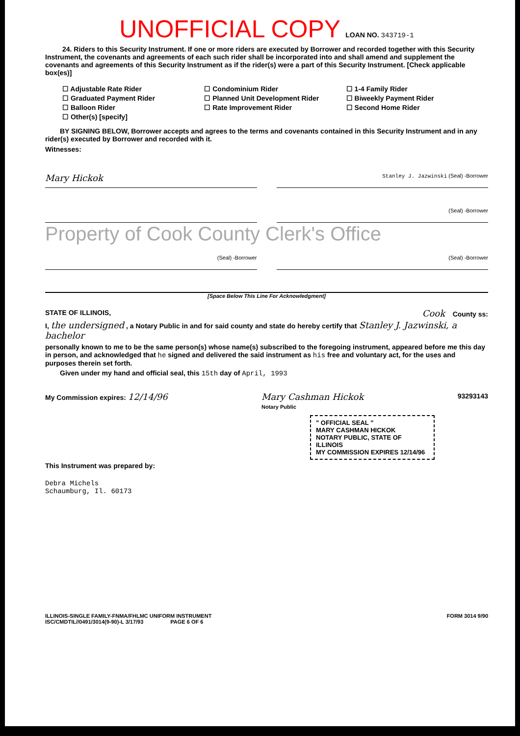UNOFFICIAL COPY LOAN NO. 343719-1
24. Riders to this Security Instrument. If one or more riders are executed by Borrower and recorded together with this Security Instrument, the covenants and agreements of each such rider shall be incorporated into and shall amend and supplement the covenants and agreements of this Security Instrument as if the rider(s) were a part of this Security Instrument. [Check applicable box(es)]
☐ Adjustable Rate Rider
☐ Graduated Payment Rider
☐ Balloon Rider
☐ Other(s) [specify]
☐ Condominium Rider
☐ Planned Unit Development Rider
☐ Rate Improvement Rider
☐ 1-4 Family Rider
☐ Biweekly Payment Rider
☐ Second Home Rider
BY SIGNING BELOW, Borrower accepts and agrees to the terms and covenants contained in this Security Instrument and in any rider(s) executed by Borrower and recorded with it.
Witnesses:
Mary Hickok
Stanley J. Jazwinski (Seal) -Borrower
(Seal) -Borrower
Property of Cook County Clerk's Office
(Seal) -Borrower (Seal) -Borrower
[Space Below This Line For Acknowledgment]
STATE OF ILLINOIS, Cook County ss:
I, the undersigned , a Notary Public in and for said county and state do hereby certify that Stanley J. Jazwinski, a bachelor
personally known to me to be the same person(s) whose name(s) subscribed to the foregoing instrument, appeared before me this day in person, and acknowledged that he signed and delivered the said instrument as his free and voluntary act, for the uses and purposes therein set forth.
Given under my hand and official seal, this 15th day of April, 1993
My Commission expires: 12/14/96 Mary Cashman Hickok
Notary Public 93293143
" OFFICIAL SEAL "
MARY CASHMAN HICKOK
NOTARY PUBLIC, STATE OF ILLINOIS
MY COMMISSION EXPIRES 12/14/96
This Instrument was prepared by:
Debra Michels
Schaumburg, Il. 60173
ILLINOIS-SINGLE FAMILY-FNMA/FHLMC UNIFORM INSTRUMENT
ISC/CMDTIL//0491/3014(9-90)-L 3/17/93 PAGE 6 OF 6 FORM 3014 9/90